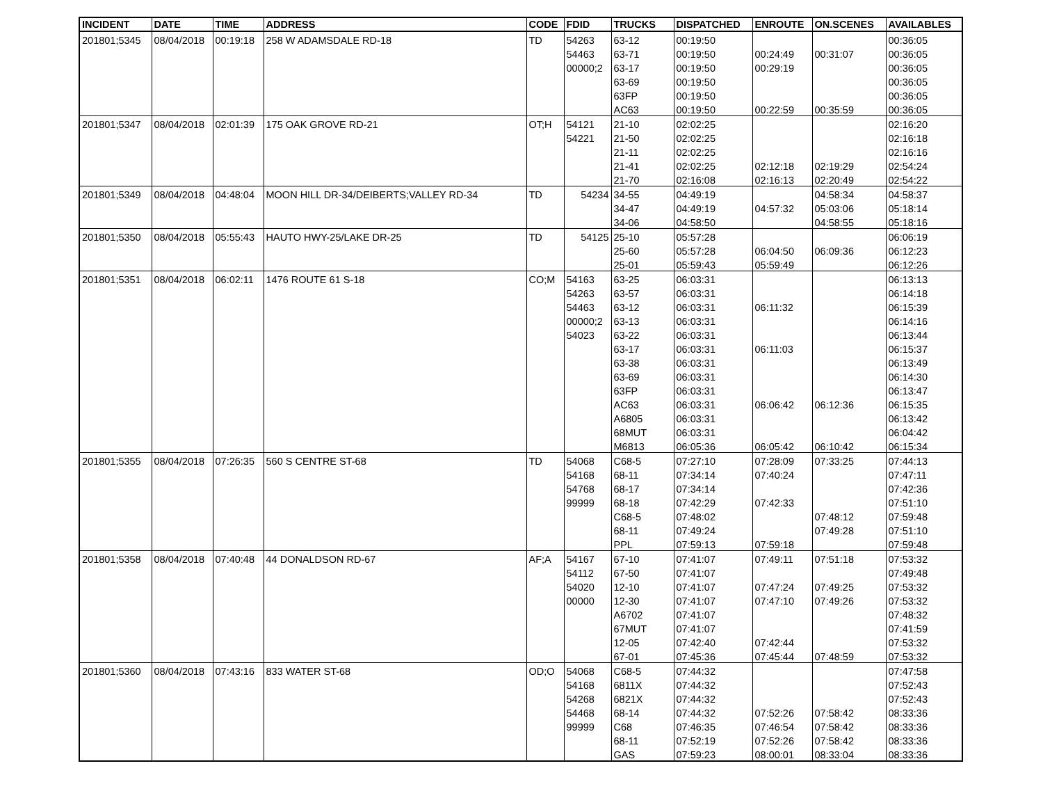| INCIDENT | DATE | TIME | ADDRESS | CODE | FDID | TRUCKS | DISPATCHED | ENROUTE | ON.SCENES | AVAILABLES |
| --- | --- | --- | --- | --- | --- | --- | --- | --- | --- | --- |
| 201801;5345 | 08/04/2018 | 00:19:18 | 258 W ADAMSDALE RD-18 | TD | 54263 | 63-12 | 00:19:50 | | | 00:36:05 |
| | | | | | 54463 | 63-71 | 00:19:50 | 00:24:49 | 00:31:07 | 00:36:05 |
| | | | | | 00000;2 | 63-17 | 00:19:50 | 00:29:19 | | 00:36:05 |
| | | | | | | 63-69 | 00:19:50 | | | 00:36:05 |
| | | | | | | 63FP | 00:19:50 | | | 00:36:05 |
| | | | | | | AC63 | 00:19:50 | 00:22:59 | 00:35:59 | 00:36:05 |
| 201801;5347 | 08/04/2018 | 02:01:39 | 175 OAK GROVE RD-21 | OT;H | 54121 | 21-10 | 02:02:25 | | | 02:16:20 |
| | | | | | 54221 | 21-50 | 02:02:25 | | | 02:16:18 |
| | | | | | | 21-11 | 02:02:25 | | | 02:16:16 |
| | | | | | | 21-41 | 02:02:25 | 02:12:18 | 02:19:29 | 02:54:24 |
| | | | | | | 21-70 | 02:16:08 | 02:16:13 | 02:20:49 | 02:54:22 |
| 201801;5349 | 08/04/2018 | 04:48:04 | MOON HILL DR-34/DEIBERTS;VALLEY RD-34 | TD | 54234 | 34-55 | 04:49:19 | | 04:58:34 | 04:58:37 |
| | | | | | | 34-47 | 04:49:19 | 04:57:32 | 05:03:06 | 05:18:14 |
| | | | | | | 34-06 | 04:58:50 | | 04:58:55 | 05:18:16 |
| 201801;5350 | 08/04/2018 | 05:55:43 | HAUTO HWY-25/LAKE DR-25 | TD | 54125 | 25-10 | 05:57:28 | | | 06:06:19 |
| | | | | | | 25-60 | 05:57:28 | 06:04:50 | 06:09:36 | 06:12:23 |
| | | | | | | 25-01 | 05:59:43 | 05:59:49 | | 06:12:26 |
| 201801;5351 | 08/04/2018 | 06:02:11 | 1476 ROUTE 61 S-18 | CO;M | 54163 | 63-25 | 06:03:31 | | | 06:13:13 |
| | | | | | 54263 | 63-57 | 06:03:31 | | | 06:14:18 |
| | | | | | 54463 | 63-12 | 06:03:31 | 06:11:32 | | 06:15:39 |
| | | | | | 00000;2 | 63-13 | 06:03:31 | | | 06:14:16 |
| | | | | | 54023 | 63-22 | 06:03:31 | | | 06:13:44 |
| | | | | | | 63-17 | 06:03:31 | 06:11:03 | | 06:15:37 |
| | | | | | | 63-38 | 06:03:31 | | | 06:13:49 |
| | | | | | | 63-69 | 06:03:31 | | | 06:14:30 |
| | | | | | | 63FP | 06:03:31 | | | 06:13:47 |
| | | | | | | AC63 | 06:03:31 | 06:06:42 | 06:12:36 | 06:15:35 |
| | | | | | | A6805 | 06:03:31 | | | 06:13:42 |
| | | | | | | 68MUT | 06:03:31 | | | 06:04:42 |
| | | | | | | M6813 | 06:05:36 | 06:05:42 | 06:10:42 | 06:15:34 |
| 201801;5355 | 08/04/2018 | 07:26:35 | 560 S CENTRE ST-68 | TD | 54068 | C68-5 | 07:27:10 | 07:28:09 | 07:33:25 | 07:44:13 |
| | | | | | 54168 | 68-11 | 07:34:14 | 07:40:24 | | 07:47:11 |
| | | | | | 54768 | 68-17 | 07:34:14 | | | 07:42:36 |
| | | | | | 99999 | 68-18 | 07:42:29 | 07:42:33 | | 07:51:10 |
| | | | | | | C68-5 | 07:48:02 | | 07:48:12 | 07:59:48 |
| | | | | | | 68-11 | 07:49:24 | | 07:49:28 | 07:51:10 |
| | | | | | | PPL | 07:59:13 | 07:59:18 | | 07:59:48 |
| 201801;5358 | 08/04/2018 | 07:40:48 | 44 DONALDSON RD-67 | AF;A | 54167 | 67-10 | 07:41:07 | 07:49:11 | 07:51:18 | 07:53:32 |
| | | | | | 54112 | 67-50 | 07:41:07 | | | 07:49:48 |
| | | | | | 54020 | 12-10 | 07:41:07 | 07:47:24 | 07:49:25 | 07:53:32 |
| | | | | | 00000 | 12-30 | 07:41:07 | 07:47:10 | 07:49:26 | 07:53:32 |
| | | | | | | A6702 | 07:41:07 | | | 07:48:32 |
| | | | | | | 67MUT | 07:41:07 | | | 07:41:59 |
| | | | | | | 12-05 | 07:42:40 | 07:42:44 | | 07:53:32 |
| | | | | | | 67-01 | 07:45:36 | 07:45:44 | 07:48:59 | 07:53:32 |
| 201801;5360 | 08/04/2018 | 07:43:16 | 833 WATER ST-68 | OD;O | 54068 | C68-5 | 07:44:32 | | | 07:47:58 |
| | | | | | 54168 | 6811X | 07:44:32 | | | 07:52:43 |
| | | | | | 54268 | 6821X | 07:44:32 | | | 07:52:43 |
| | | | | | 54468 | 68-14 | 07:44:32 | 07:52:26 | 07:58:42 | 08:33:36 |
| | | | | | 99999 | C68 | 07:46:35 | 07:46:54 | 07:58:42 | 08:33:36 |
| | | | | | | 68-11 | 07:52:19 | 07:52:26 | 07:58:42 | 08:33:36 |
| | | | | | | GAS | 07:59:23 | 08:00:01 | 08:33:04 | 08:33:36 |